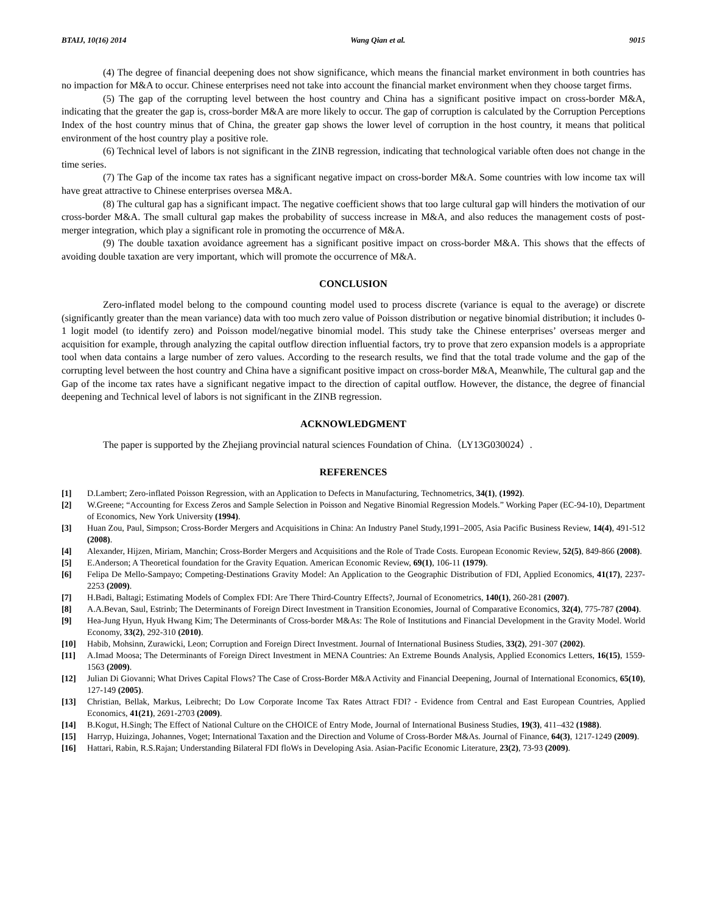BTAIJ, 10(16) 2014 Wang Qian et al. 9015
(4) The degree of financial deepening does not show significance, which means the financial market environment in both countries has no impaction for M&A to occur. Chinese enterprises need not take into account the financial market environment when they choose target firms.
(5) The gap of the corrupting level between the host country and China has a significant positive impact on cross-border M&A, indicating that the greater the gap is, cross-border M&A are more likely to occur. The gap of corruption is calculated by the Corruption Perceptions Index of the host country minus that of China, the greater gap shows the lower level of corruption in the host country, it means that political environment of the host country play a positive role.
(6) Technical level of labors is not significant in the ZINB regression, indicating that technological variable often does not change in the time series.
(7) The Gap of the income tax rates has a significant negative impact on cross-border M&A. Some countries with low income tax will have great attractive to Chinese enterprises oversea M&A.
(8) The cultural gap has a significant impact. The negative coefficient shows that too large cultural gap will hinders the motivation of our cross-border M&A. The small cultural gap makes the probability of success increase in M&A, and also reduces the management costs of post-merger integration, which play a significant role in promoting the occurrence of M&A.
(9) The double taxation avoidance agreement has a significant positive impact on cross-border M&A. This shows that the effects of avoiding double taxation are very important, which will promote the occurrence of M&A.
CONCLUSION
Zero-inflated model belong to the compound counting model used to process discrete (variance is equal to the average) or discrete (significantly greater than the mean variance) data with too much zero value of Poisson distribution or negative binomial distribution; it includes 0-1 logit model (to identify zero) and Poisson model/negative binomial model. This study take the Chinese enterprises’ overseas merger and acquisition for example, through analyzing the capital outflow direction influential factors, try to prove that zero expansion models is a appropriate tool when data contains a large number of zero values. According to the research results, we find that the total trade volume and the gap of the corrupting level between the host country and China have a significant positive impact on cross-border M&A, Meanwhile, The cultural gap and the Gap of the income tax rates have a significant negative impact to the direction of capital outflow. However, the distance, the degree of financial deepening and Technical level of labors is not significant in the ZINB regression.
ACKNOWLEDGMENT
The paper is supported by the Zhejiang provincial natural sciences Foundation of China.（LY13G030024）.
REFERENCES
[1] D.Lambert; Zero-inflated Poisson Regression, with an Application to Defects in Manufacturing, Technometrics, 34(1), (1992).
[2] W.Greene; “Accounting for Excess Zeros and Sample Selection in Poisson and Negative Binomial Regression Models.” Working Paper (EC-94-10), Department of Economics, New York University (1994).
[3] Huan Zou, Paul, Simpson; Cross-Border Mergers and Acquisitions in China: An Industry Panel Study,1991–2005, Asia Pacific Business Review, 14(4), 491-512 (2008).
[4] Alexander, Hijzen, Miriam, Manchin; Cross-Border Mergers and Acquisitions and the Role of Trade Costs. European Economic Review, 52(5), 849-866 (2008).
[5] E.Anderson; A Theoretical foundation for the Gravity Equation. American Economic Review, 69(1), 106-11 (1979).
[6] Felipa De Mello-Sampayo; Competing-Destinations Gravity Model: An Application to the Geographic Distribution of FDI, Applied Economics, 41(17), 2237-2253 (2009).
[7] H.Badi, Baltagi; Estimating Models of Complex FDI: Are There Third-Country Effects?, Journal of Econometrics, 140(1), 260-281 (2007).
[8] A.A.Bevan, Saul, Estrinb; The Determinants of Foreign Direct Investment in Transition Economies, Journal of Comparative Economics, 32(4), 775-787 (2004).
[9] Hea-Jung Hyun, Hyuk Hwang Kim; The Determinants of Cross-border M&As: The Role of Institutions and Financial Development in the Gravity Model. World Economy, 33(2), 292-310 (2010).
[10] Habib, Mohsinn, Zurawicki, Leon; Corruption and Foreign Direct Investment. Journal of International Business Studies, 33(2), 291-307 (2002).
[11] A.Imad Moosa; The Determinants of Foreign Direct Investment in MENA Countries: An Extreme Bounds Analysis, Applied Economics Letters, 16(15), 1559-1563 (2009).
[12] Julian Di Giovanni; What Drives Capital Flows? The Case of Cross-Border M&A Activity and Financial Deepening, Journal of International Economics, 65(10), 127-149 (2005).
[13] Christian, Bellak, Markus, Leibrecht; Do Low Corporate Income Tax Rates Attract FDI? - Evidence from Central and East European Countries, Applied Economics, 41(21), 2691-2703 (2009).
[14] B.Kogut, H.Singh; The Effect of National Culture on the CHOICE of Entry Mode, Journal of International Business Studies, 19(3), 411–432 (1988).
[15] Harryp, Huizinga, Johannes, Voget; International Taxation and the Direction and Volume of Cross-Border M&As. Journal of Finance, 64(3), 1217-1249 (2009).
[16] Hattari, Rabin, R.S.Rajan; Understanding Bilateral FDI floWs in Developing Asia. Asian-Pacific Economic Literature, 23(2), 73-93 (2009).